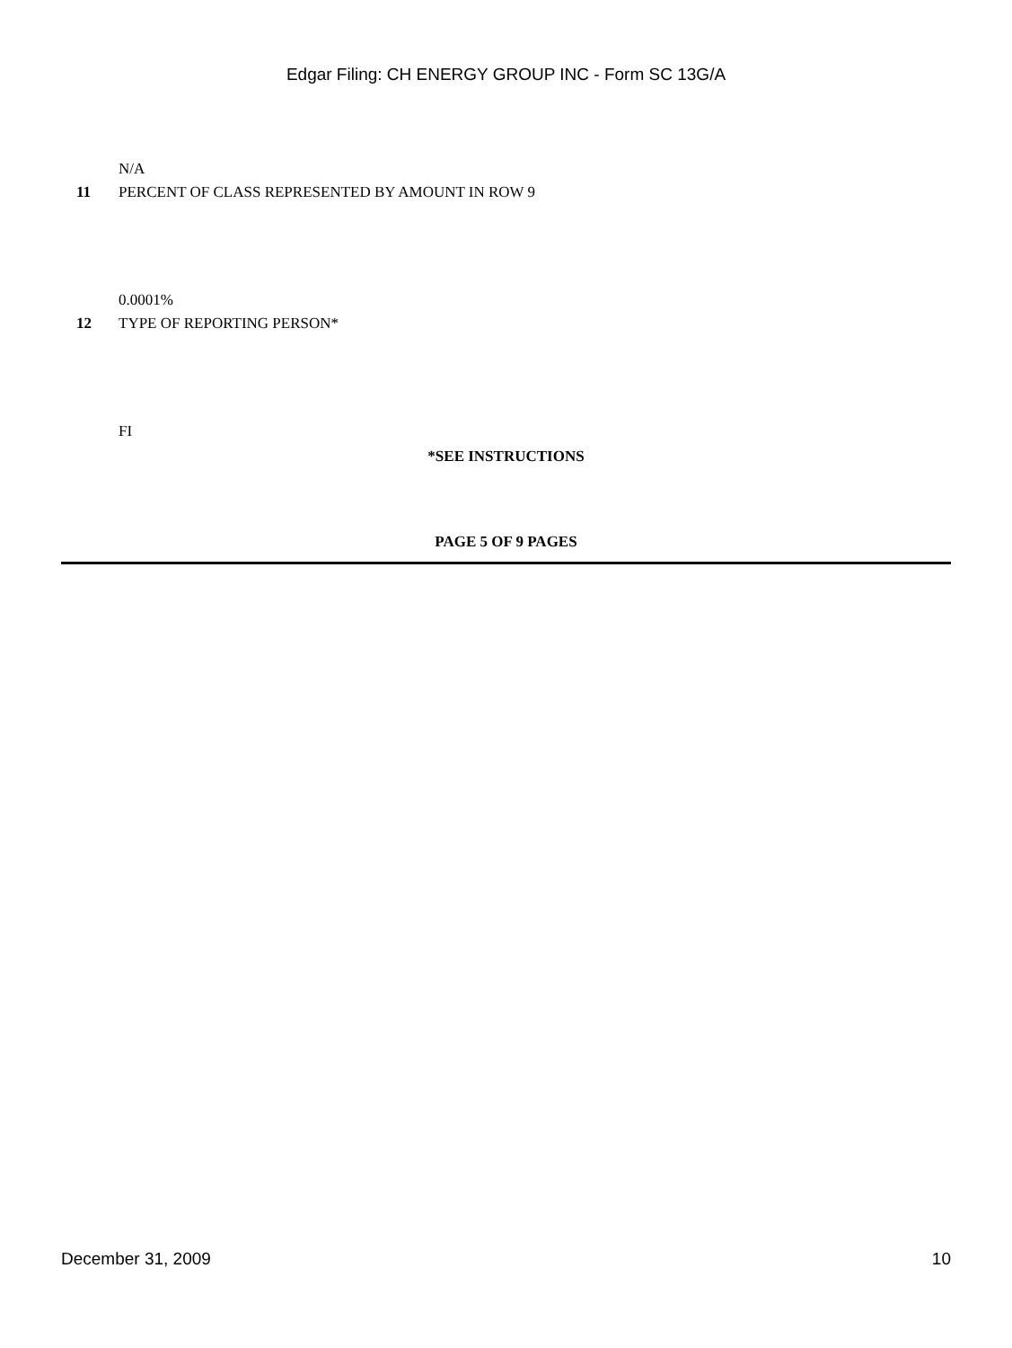Edgar Filing: CH ENERGY GROUP INC - Form SC 13G/A
N/A
11 PERCENT OF CLASS REPRESENTED BY AMOUNT IN ROW 9
0.0001%
12 TYPE OF REPORTING PERSON*
FI
*SEE INSTRUCTIONS
PAGE 5 OF 9 PAGES
December 31, 2009 10